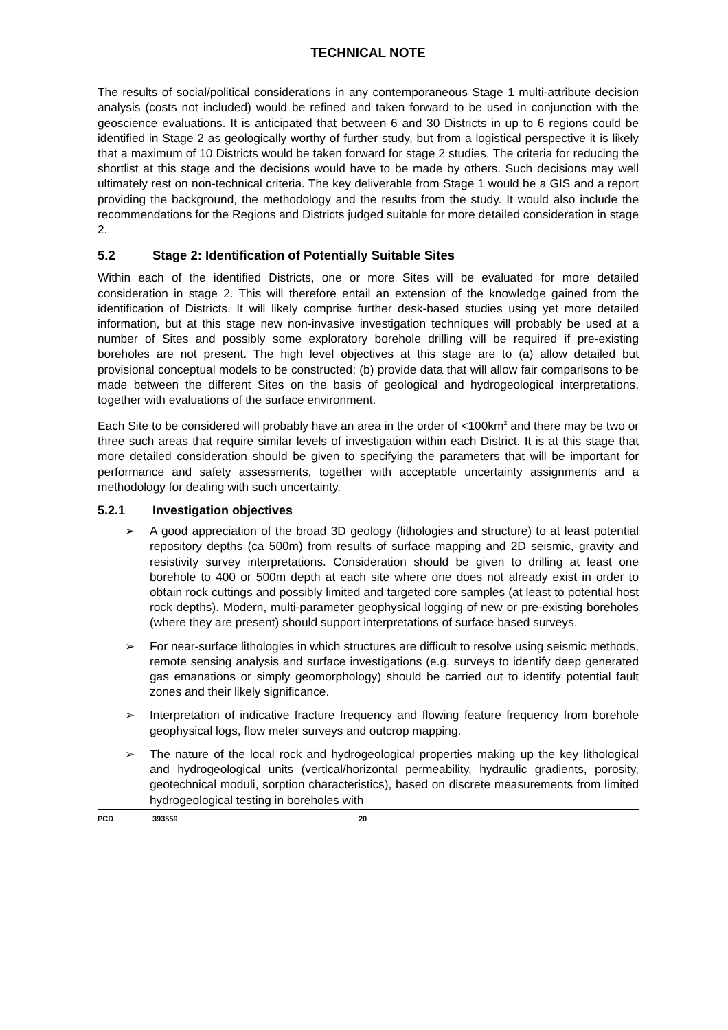TECHNICAL NOTE
The results of social/political considerations in any contemporaneous Stage 1 multi-attribute decision analysis (costs not included) would be refined and taken forward to be used in conjunction with the geoscience evaluations. It is anticipated that between 6 and 30 Districts in up to 6 regions could be identified in Stage 2 as geologically worthy of further study, but from a logistical perspective it is likely that a maximum of 10 Districts would be taken forward for stage 2 studies. The criteria for reducing the shortlist at this stage and the decisions would have to be made by others. Such decisions may well ultimately rest on non-technical criteria. The key deliverable from Stage 1 would be a GIS and a report providing the background, the methodology and the results from the study. It would also include the recommendations for the Regions and Districts judged suitable for more detailed consideration in stage 2.
5.2 Stage 2: Identification of Potentially Suitable Sites
Within each of the identified Districts, one or more Sites will be evaluated for more detailed consideration in stage 2. This will therefore entail an extension of the knowledge gained from the identification of Districts. It will likely comprise further desk-based studies using yet more detailed information, but at this stage new non-invasive investigation techniques will probably be used at a number of Sites and possibly some exploratory borehole drilling will be required if pre-existing boreholes are not present. The high level objectives at this stage are to (a) allow detailed but provisional conceptual models to be constructed; (b) provide data that will allow fair comparisons to be made between the different Sites on the basis of geological and hydrogeological interpretations, together with evaluations of the surface environment.
Each Site to be considered will probably have an area in the order of <100km<sup>2</sup> and there may be two or three such areas that require similar levels of investigation within each District. It is at this stage that more detailed consideration should be given to specifying the parameters that will be important for performance and safety assessments, together with acceptable uncertainty assignments and a methodology for dealing with such uncertainty.
5.2.1 Investigation objectives
➢ A good appreciation of the broad 3D geology (lithologies and structure) to at least potential repository depths (ca 500m) from results of surface mapping and 2D seismic, gravity and resistivity survey interpretations. Consideration should be given to drilling at least one borehole to 400 or 500m depth at each site where one does not already exist in order to obtain rock cuttings and possibly limited and targeted core samples (at least to potential host rock depths). Modern, multi-parameter geophysical logging of new or pre-existing boreholes (where they are present) should support interpretations of surface based surveys.
➢ For near-surface lithologies in which structures are difficult to resolve using seismic methods, remote sensing analysis and surface investigations (e.g. surveys to identify deep generated gas emanations or simply geomorphology) should be carried out to identify potential fault zones and their likely significance.
➢ Interpretation of indicative fracture frequency and flowing feature frequency from borehole geophysical logs, flow meter surveys and outcrop mapping.
➢ The nature of the local rock and hydrogeological properties making up the key lithological and hydrogeological units (vertical/horizontal permeability, hydraulic gradients, porosity, geotechnical moduli, sorption characteristics), based on discrete measurements from limited hydrogeological testing in boreholes with
PCD 393559 20